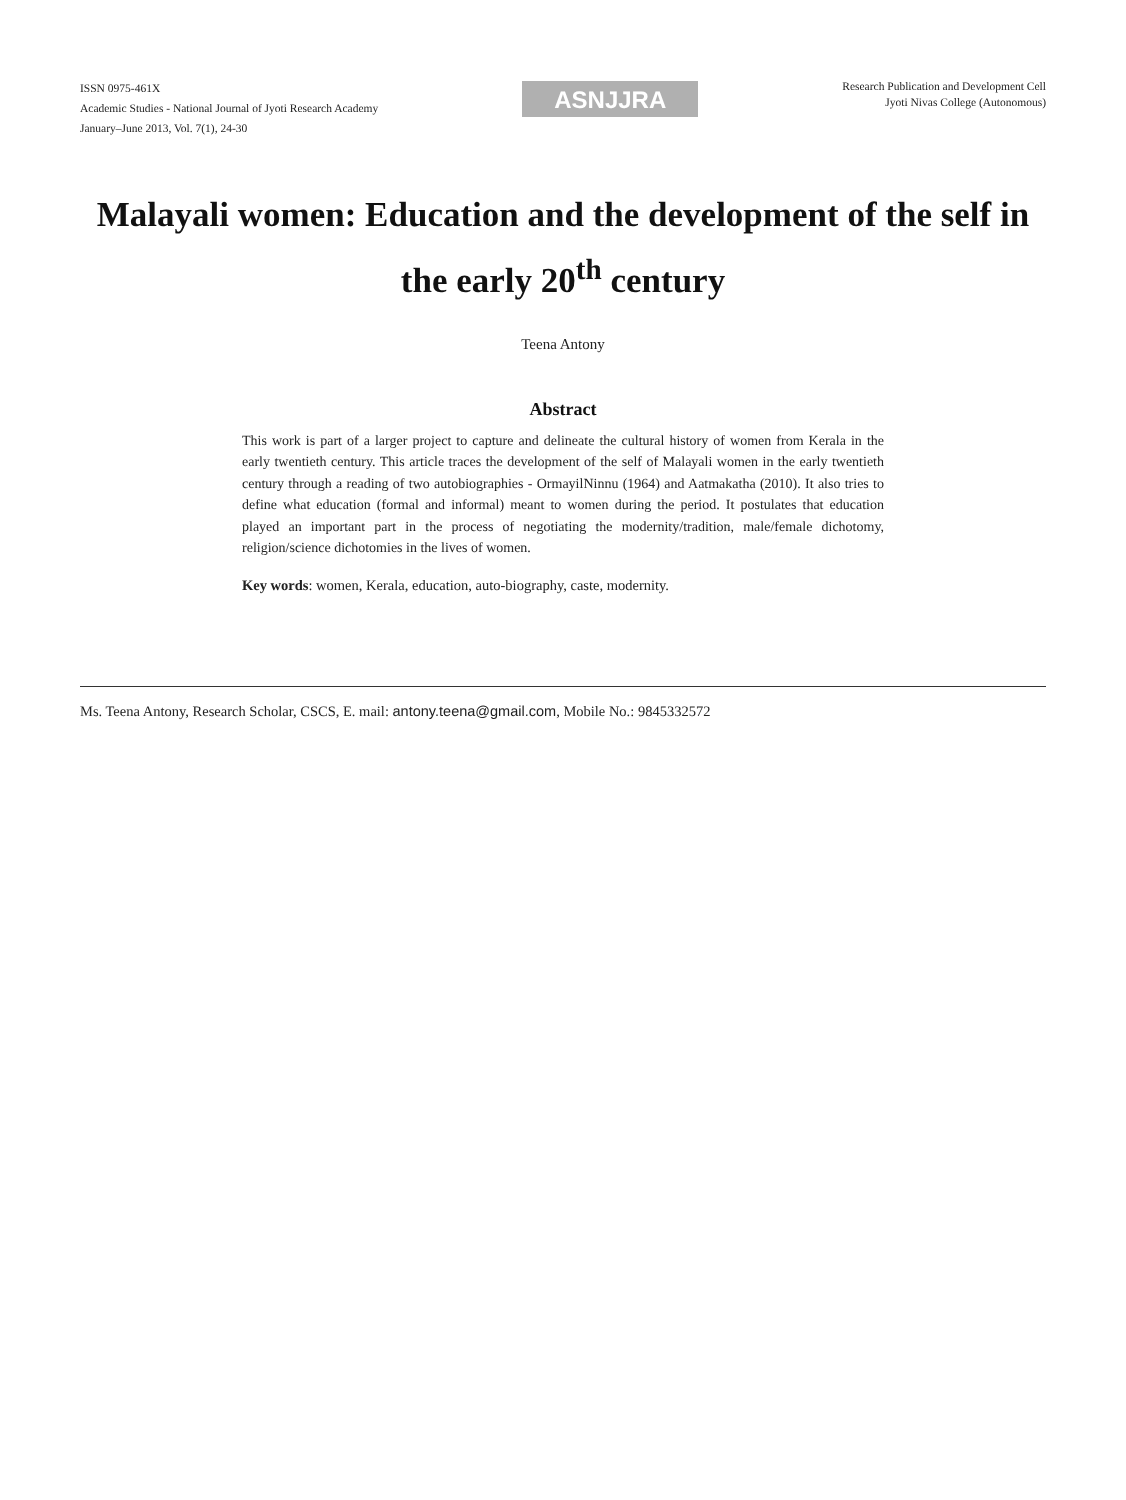ISSN 0975-461X
Academic Studies - National Journal of Jyoti Research Academy
January–June 2013, Vol. 7(1), 24-30
ASNJJRA
Research Publication and Development Cell
Jyoti Nivas College (Autonomous)
Malayali women: Education and the development of the self in the early 20<sup>th</sup> century
Teena Antony
Abstract
This work is part of a larger project to capture and delineate the cultural history of women from Kerala in the early twentieth century. This article traces the development of the self of Malayali women in the early twentieth century through a reading of two autobiographies - OrmayilNinnu (1964) and Aatmakatha (2010). It also tries to define what education (formal and informal) meant to women during the period. It postulates that education played an important part in the process of negotiating the modernity/tradition, male/female dichotomy, religion/science dichotomies in the lives of women.
Key words: women, Kerala, education, auto-biography, caste, modernity.
Ms. Teena Antony, Research Scholar, CSCS, E. mail: antony.teena@gmail.com, Mobile No.: 9845332572